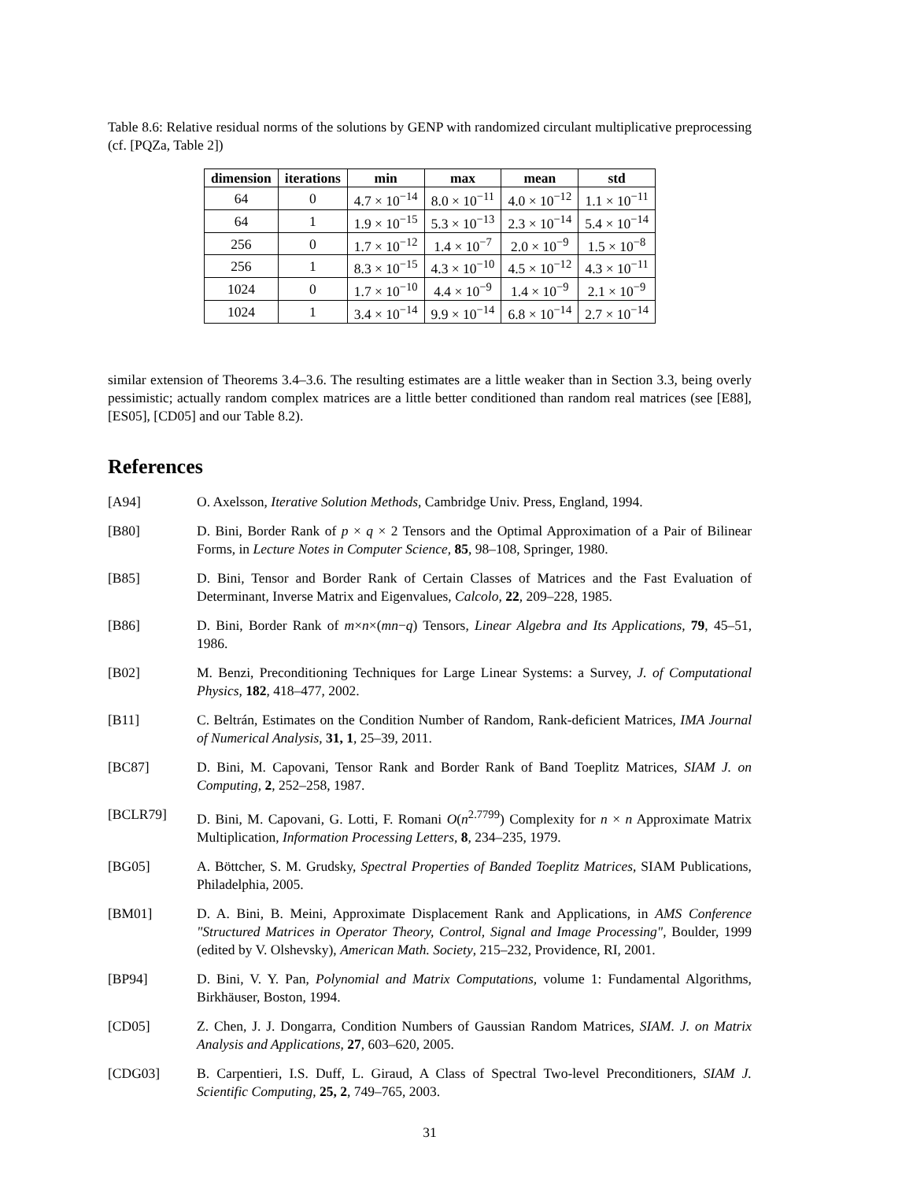Table 8.6: Relative residual norms of the solutions by GENP with randomized circulant multiplicative preprocessing (cf. [PQZa, Table 2])
| dimension | iterations | min | max | mean | std |
| --- | --- | --- | --- | --- | --- |
| 64 | 0 | 4.7 × 10<sup>−14</sup> | 8.0 × 10<sup>−11</sup> | 4.0 × 10<sup>−12</sup> | 1.1 × 10<sup>−11</sup> |
| 64 | 1 | 1.9 × 10<sup>−15</sup> | 5.3 × 10<sup>−13</sup> | 2.3 × 10<sup>−14</sup> | 5.4 × 10<sup>−14</sup> |
| 256 | 0 | 1.7 × 10<sup>−12</sup> | 1.4 × 10<sup>−7</sup> | 2.0 × 10<sup>−9</sup> | 1.5 × 10<sup>−8</sup> |
| 256 | 1 | 8.3 × 10<sup>−15</sup> | 4.3 × 10<sup>−10</sup> | 4.5 × 10<sup>−12</sup> | 4.3 × 10<sup>−11</sup> |
| 1024 | 0 | 1.7 × 10<sup>−10</sup> | 4.4 × 10<sup>−9</sup> | 1.4 × 10<sup>−9</sup> | 2.1 × 10<sup>−9</sup> |
| 1024 | 1 | 3.4 × 10<sup>−14</sup> | 9.9 × 10<sup>−14</sup> | 6.8 × 10<sup>−14</sup> | 2.7 × 10<sup>−14</sup> |
similar extension of Theorems 3.4–3.6. The resulting estimates are a little weaker than in Section 3.3, being overly pessimistic; actually random complex matrices are a little better conditioned than random real matrices (see [E88], [ES05], [CD05] and our Table 8.2).
References
[A94] O. Axelsson, Iterative Solution Methods, Cambridge Univ. Press, England, 1994.
[B80] D. Bini, Border Rank of p × q × 2 Tensors and the Optimal Approximation of a Pair of Bilinear Forms, in Lecture Notes in Computer Science, 85, 98–108, Springer, 1980.
[B85] D. Bini, Tensor and Border Rank of Certain Classes of Matrices and the Fast Evaluation of Determinant, Inverse Matrix and Eigenvalues, Calcolo, 22, 209–228, 1985.
[B86] D. Bini, Border Rank of m×n×(mn−q) Tensors, Linear Algebra and Its Applications, 79, 45–51, 1986.
[B02] M. Benzi, Preconditioning Techniques for Large Linear Systems: a Survey, J. of Computational Physics, 182, 418–477, 2002.
[B11] C. Beltrán, Estimates on the Condition Number of Random, Rank-deficient Matrices, IMA Journal of Numerical Analysis, 31, 1, 25–39, 2011.
[BC87] D. Bini, M. Capovani, Tensor Rank and Border Rank of Band Toeplitz Matrices, SIAM J. on Computing, 2, 252–258, 1987.
[BCLR79] D. Bini, M. Capovani, G. Lotti, F. Romani O(n<sup>2.7799</sup>) Complexity for n × n Approximate Matrix Multiplication, Information Processing Letters, 8, 234–235, 1979.
[BG05] A. Böttcher, S. M. Grudsky, Spectral Properties of Banded Toeplitz Matrices, SIAM Publications, Philadelphia, 2005.
[BM01] D. A. Bini, B. Meini, Approximate Displacement Rank and Applications, in AMS Conference "Structured Matrices in Operator Theory, Control, Signal and Image Processing", Boulder, 1999 (edited by V. Olshevsky), American Math. Society, 215–232, Providence, RI, 2001.
[BP94] D. Bini, V. Y. Pan, Polynomial and Matrix Computations, volume 1: Fundamental Algorithms, Birkhäuser, Boston, 1994.
[CD05] Z. Chen, J. J. Dongarra, Condition Numbers of Gaussian Random Matrices, SIAM. J. on Matrix Analysis and Applications, 27, 603–620, 2005.
[CDG03] B. Carpentieri, I.S. Duff, L. Giraud, A Class of Spectral Two-level Preconditioners, SIAM J. Scientific Computing, 25, 2, 749–765, 2003.
31